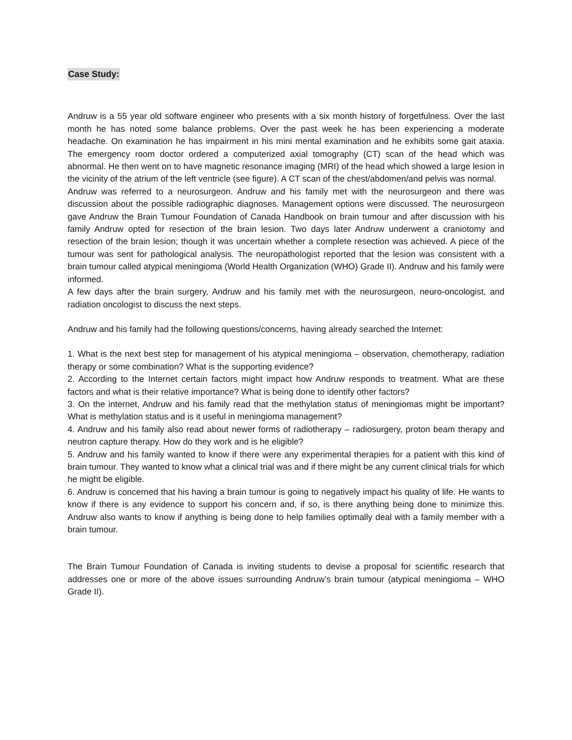Case Study:
Andruw is a 55 year old software engineer who presents with a six month history of forgetfulness. Over the last month he has noted some balance problems. Over the past week he has been experiencing a moderate headache. On examination he has impairment in his mini mental examination and he exhibits some gait ataxia. The emergency room doctor ordered a computerized axial tomography (CT) scan of the head which was abnormal. He then went on to have magnetic resonance imaging (MRI) of the head which showed a large lesion in the vicinity of the atrium of the left ventricle (see figure). A CT scan of the chest/abdomen/and pelvis was normal.
Andruw was referred to a neurosurgeon. Andruw and his family met with the neurosurgeon and there was discussion about the possible radiographic diagnoses. Management options were discussed. The neurosurgeon gave Andruw the Brain Tumour Foundation of Canada Handbook on brain tumour and after discussion with his family Andruw opted for resection of the brain lesion. Two days later Andruw underwent a craniotomy and resection of the brain lesion; though it was uncertain whether a complete resection was achieved. A piece of the tumour was sent for pathological analysis. The neuropathologist reported that the lesion was consistent with a brain tumour called atypical meningioma (World Health Organization (WHO) Grade II). Andruw and his family were informed.
A few days after the brain surgery, Andruw and his family met with the neurosurgeon, neuro-oncologist, and radiation oncologist to discuss the next steps.
Andruw and his family had the following questions/concerns, having already searched the Internet:
1. What is the next best step for management of his atypical meningioma – observation, chemotherapy, radiation therapy or some combination? What is the supporting evidence?
2. According to the Internet certain factors might impact how Andruw responds to treatment. What are these factors and what is their relative importance? What is being done to identify other factors?
3. On the internet, Andruw and his family read that the methylation status of meningiomas might be important? What is methylation status and is it useful in meningioma management?
4. Andruw and his family also read about newer forms of radiotherapy – radiosurgery, proton beam therapy and neutron capture therapy. How do they work and is he eligible?
5. Andruw and his family wanted to know if there were any experimental therapies for a patient with this kind of brain tumour. They wanted to know what a clinical trial was and if there might be any current clinical trials for which he might be eligible.
6. Andruw is concerned that his having a brain tumour is going to negatively impact his quality of life. He wants to know if there is any evidence to support his concern and, if so, is there anything being done to minimize this. Andruw also wants to know if anything is being done to help families optimally deal with a family member with a brain tumour.
The Brain Tumour Foundation of Canada is inviting students to devise a proposal for scientific research that addresses one or more of the above issues surrounding Andruw’s brain tumour (atypical meningioma – WHO Grade II).